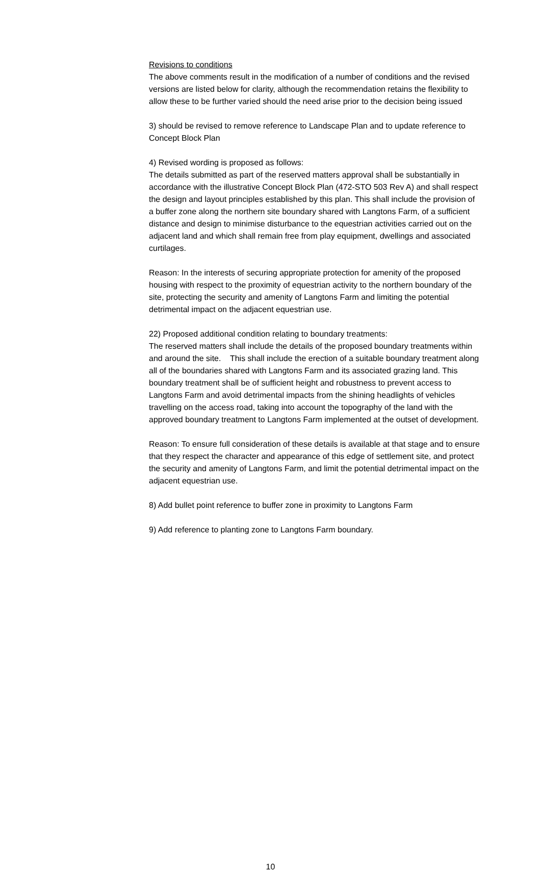Revisions to conditions
The above comments result in the modification of a number of conditions and the revised versions are listed below for clarity, although the recommendation retains the flexibility to allow these to be further varied should the need arise prior to the decision being issued
3) should be revised to remove reference to Landscape Plan and to update reference to Concept Block Plan
4) Revised wording is proposed as follows:
The details submitted as part of the reserved matters approval shall be substantially in accordance with the illustrative Concept Block Plan (472-STO 503 Rev A) and shall respect the design and layout principles established by this plan. This shall include the provision of a buffer zone along the northern site boundary shared with Langtons Farm, of a sufficient distance and design to minimise disturbance to the equestrian activities carried out on the adjacent land and which shall remain free from play equipment, dwellings and associated curtilages.
Reason: In the interests of securing appropriate protection for amenity of the proposed housing with respect to the proximity of equestrian activity to the northern boundary of the site, protecting the security and amenity of Langtons Farm and limiting the potential detrimental impact on the adjacent equestrian use.
22) Proposed additional condition relating to boundary treatments:
The reserved matters shall include the details of the proposed boundary treatments within and around the site. This shall include the erection of a suitable boundary treatment along all of the boundaries shared with Langtons Farm and its associated grazing land. This boundary treatment shall be of sufficient height and robustness to prevent access to Langtons Farm and avoid detrimental impacts from the shining headlights of vehicles travelling on the access road, taking into account the topography of the land with the approved boundary treatment to Langtons Farm implemented at the outset of development.
Reason: To ensure full consideration of these details is available at that stage and to ensure that they respect the character and appearance of this edge of settlement site, and protect the security and amenity of Langtons Farm, and limit the potential detrimental impact on the adjacent equestrian use.
8) Add bullet point reference to buffer zone in proximity to Langtons Farm
9) Add reference to planting zone to Langtons Farm boundary.
10